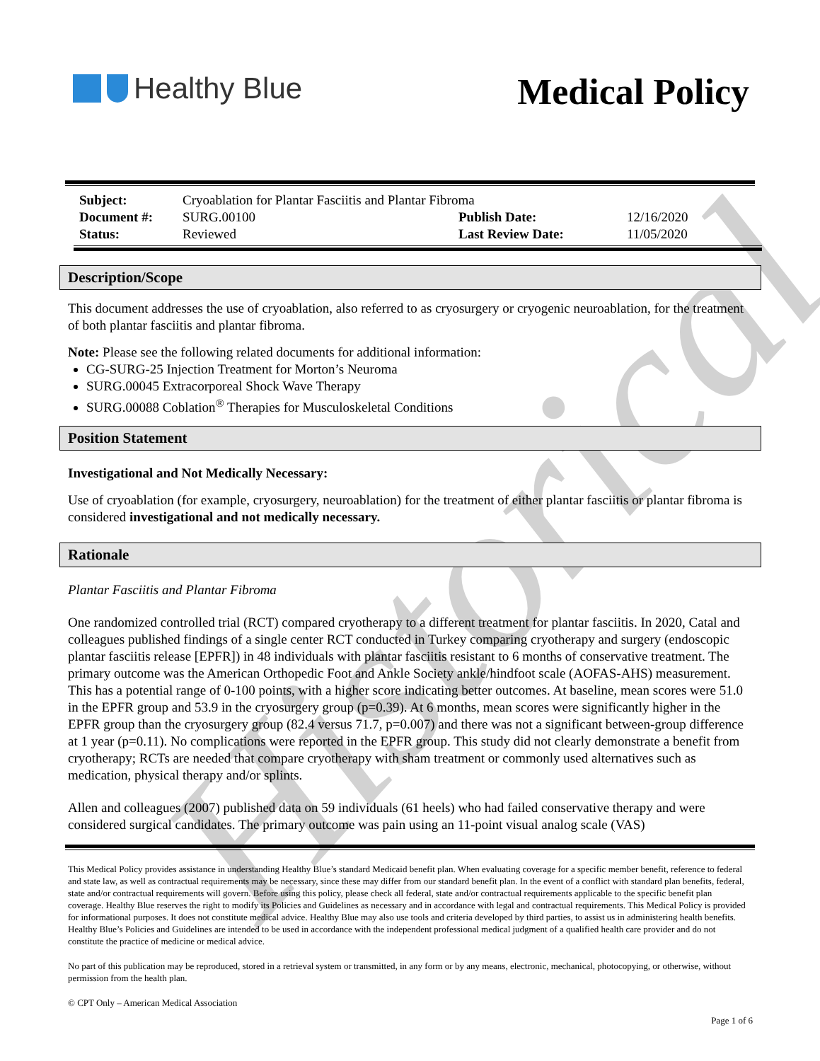Historical
Healthy Blue
Medical Policy
| Subject: | Cryoablation for Plantar Fasciitis and Plantar Fibroma | | |
| Document #: | SURG.00100 | Publish Date: | 12/16/2020 |
| Status: | Reviewed | Last Review Date: | 11/05/2020 |
Description/Scope
This document addresses the use of cryoablation, also referred to as cryosurgery or cryogenic neuroablation, for the treatment of both plantar fasciitis and plantar fibroma.
Note: Please see the following related documents for additional information:
CG-SURG-25 Injection Treatment for Morton’s Neuroma
SURG.00045 Extracorporeal Shock Wave Therapy
SURG.00088 Coblation<sup>®</sup> Therapies for Musculoskeletal Conditions
Position Statement
Investigational and Not Medically Necessary:
Use of cryoablation (for example, cryosurgery, neuroablation) for the treatment of either plantar fasciitis or plantar fibroma is considered investigational and not medically necessary.
Rationale
Plantar Fasciitis and Plantar Fibroma
One randomized controlled trial (RCT) compared cryotherapy to a different treatment for plantar fasciitis. In 2020, Catal and colleagues published findings of a single center RCT conducted in Turkey comparing cryotherapy and surgery (endoscopic plantar fasciitis release [EPFR]) in 48 individuals with plantar fasciitis resistant to 6 months of conservative treatment. The primary outcome was the American Orthopedic Foot and Ankle Society ankle/hindfoot scale (AOFAS-AHS) measurement. This has a potential range of 0-100 points, with a higher score indicating better outcomes. At baseline, mean scores were 51.0 in the EPFR group and 53.9 in the cryosurgery group (p=0.39). At 6 months, mean scores were significantly higher in the EPFR group than the cryosurgery group (82.4 versus 71.7, p=0.007) and there was not a significant between-group difference at 1 year (p=0.11). No complications were reported in the EPFR group. This study did not clearly demonstrate a benefit from cryotherapy; RCTs are needed that compare cryotherapy with sham treatment or commonly used alternatives such as medication, physical therapy and/or splints.
Allen and colleagues (2007) published data on 59 individuals (61 heels) who had failed conservative therapy and were considered surgical candidates. The primary outcome was pain using an 11-point visual analog scale (VAS)
This Medical Policy provides assistance in understanding Healthy Blue’s standard Medicaid benefit plan. When evaluating coverage for a specific member benefit, reference to federal and state law, as well as contractual requirements may be necessary, since these may differ from our standard benefit plan. In the event of a conflict with standard plan benefits, federal, state and/or contractual requirements will govern. Before using this policy, please check all federal, state and/or contractual requirements applicable to the specific benefit plan coverage. Healthy Blue reserves the right to modify its Policies and Guidelines as necessary and in accordance with legal and contractual requirements. This Medical Policy is provided for informational purposes. It does not constitute medical advice. Healthy Blue may also use tools and criteria developed by third parties, to assist us in administering health benefits. Healthy Blue’s Policies and Guidelines are intended to be used in accordance with the independent professional medical judgment of a qualified health care provider and do not constitute the practice of medicine or medical advice.
No part of this publication may be reproduced, stored in a retrieval system or transmitted, in any form or by any means, electronic, mechanical, photocopying, or otherwise, without permission from the health plan.
© CPT Only – American Medical Association
Page 1 of 6